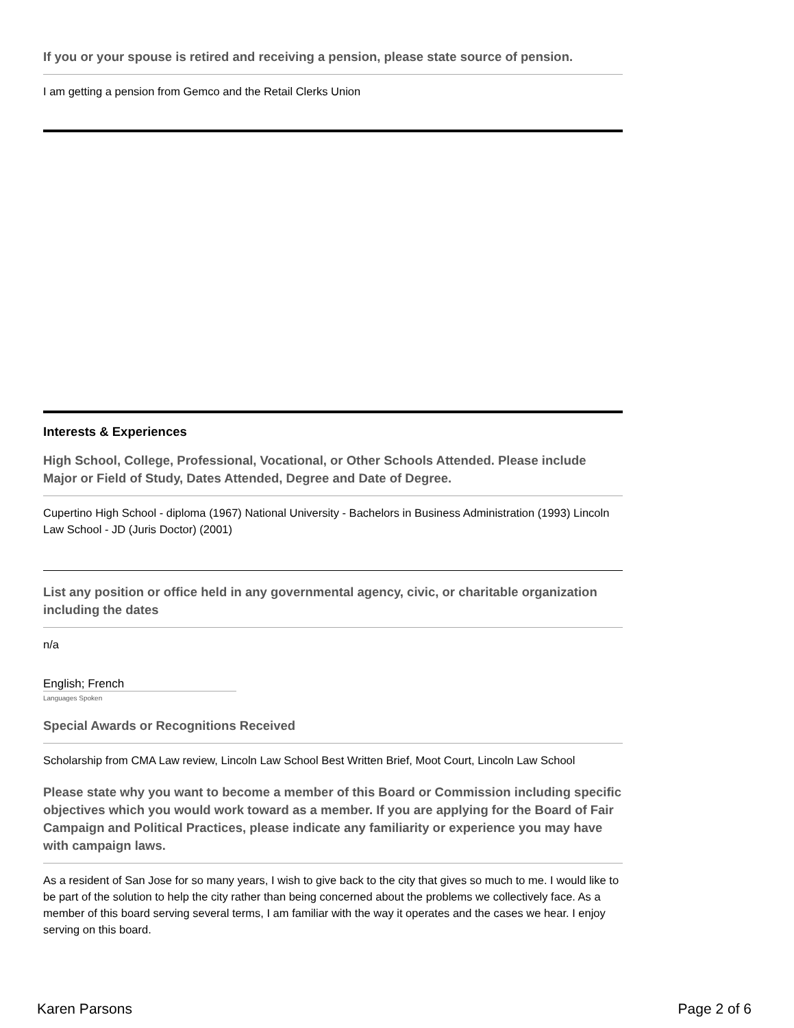If you or your spouse is retired and receiving a pension, please state source of pension.
I am getting a pension from Gemco and the Retail Clerks Union
Interests & Experiences
High School, College, Professional, Vocational, or Other Schools Attended. Please include Major or Field of Study, Dates Attended, Degree and Date of Degree.
Cupertino High School - diploma (1967) National University - Bachelors in Business Administration (1993) Lincoln Law School - JD (Juris Doctor) (2001)
List any position or office held in any governmental agency, civic, or charitable organization including the dates
n/a
English; French
Languages Spoken
Special Awards or Recognitions Received
Scholarship from CMA Law review, Lincoln Law School Best Written Brief, Moot Court, Lincoln Law School
Please state why you want to become a member of this Board or Commission including specific objectives which you would work toward as a member. If you are applying for the Board of Fair Campaign and Political Practices, please indicate any familiarity or experience you may have with campaign laws.
As a resident of San Jose for so many years, I wish to give back to the city that gives so much to me. I would like to be part of the solution to help the city rather than being concerned about the problems we collectively face. As a member of this board serving several terms, I am familiar with the way it operates and the cases we hear. I enjoy serving on this board.
Karen Parsons Page 2 of 6